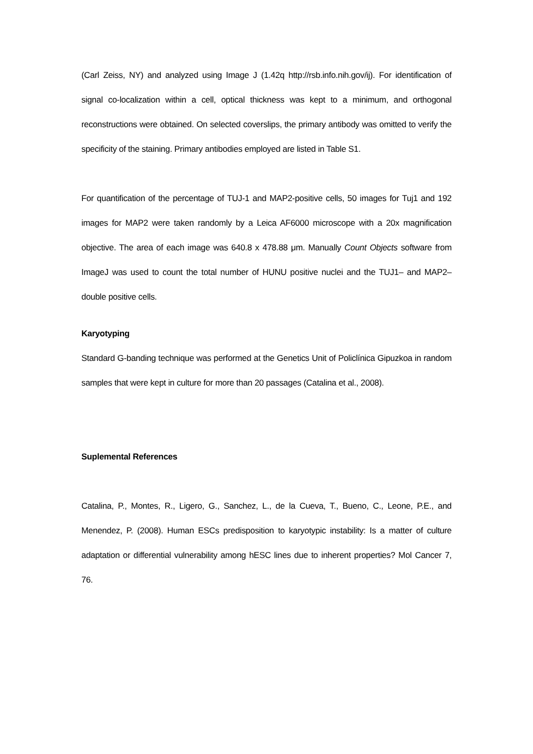(Carl Zeiss, NY) and analyzed using Image J (1.42q http://rsb.info.nih.gov/ij). For identification of signal co-localization within a cell, optical thickness was kept to a minimum, and orthogonal reconstructions were obtained. On selected coverslips, the primary antibody was omitted to verify the specificity of the staining. Primary antibodies employed are listed in Table S1.
For quantification of the percentage of TUJ-1 and MAP2-positive cells, 50 images for Tuj1 and 192 images for MAP2 were taken randomly by a Leica AF6000 microscope with a 20x magnification objective. The area of each image was 640.8 x 478.88 μm. Manually Count Objects software from ImageJ was used to count the total number of HUNU positive nuclei and the TUJ1– and MAP2– double positive cells.
Karyotyping
Standard G-banding technique was performed at the Genetics Unit of Policlínica Gipuzkoa in random samples that were kept in culture for more than 20 passages (Catalina et al., 2008).
Suplemental References
Catalina, P., Montes, R., Ligero, G., Sanchez, L., de la Cueva, T., Bueno, C., Leone, P.E., and Menendez, P. (2008). Human ESCs predisposition to karyotypic instability: Is a matter of culture adaptation or differential vulnerability among hESC lines due to inherent properties? Mol Cancer 7, 76.